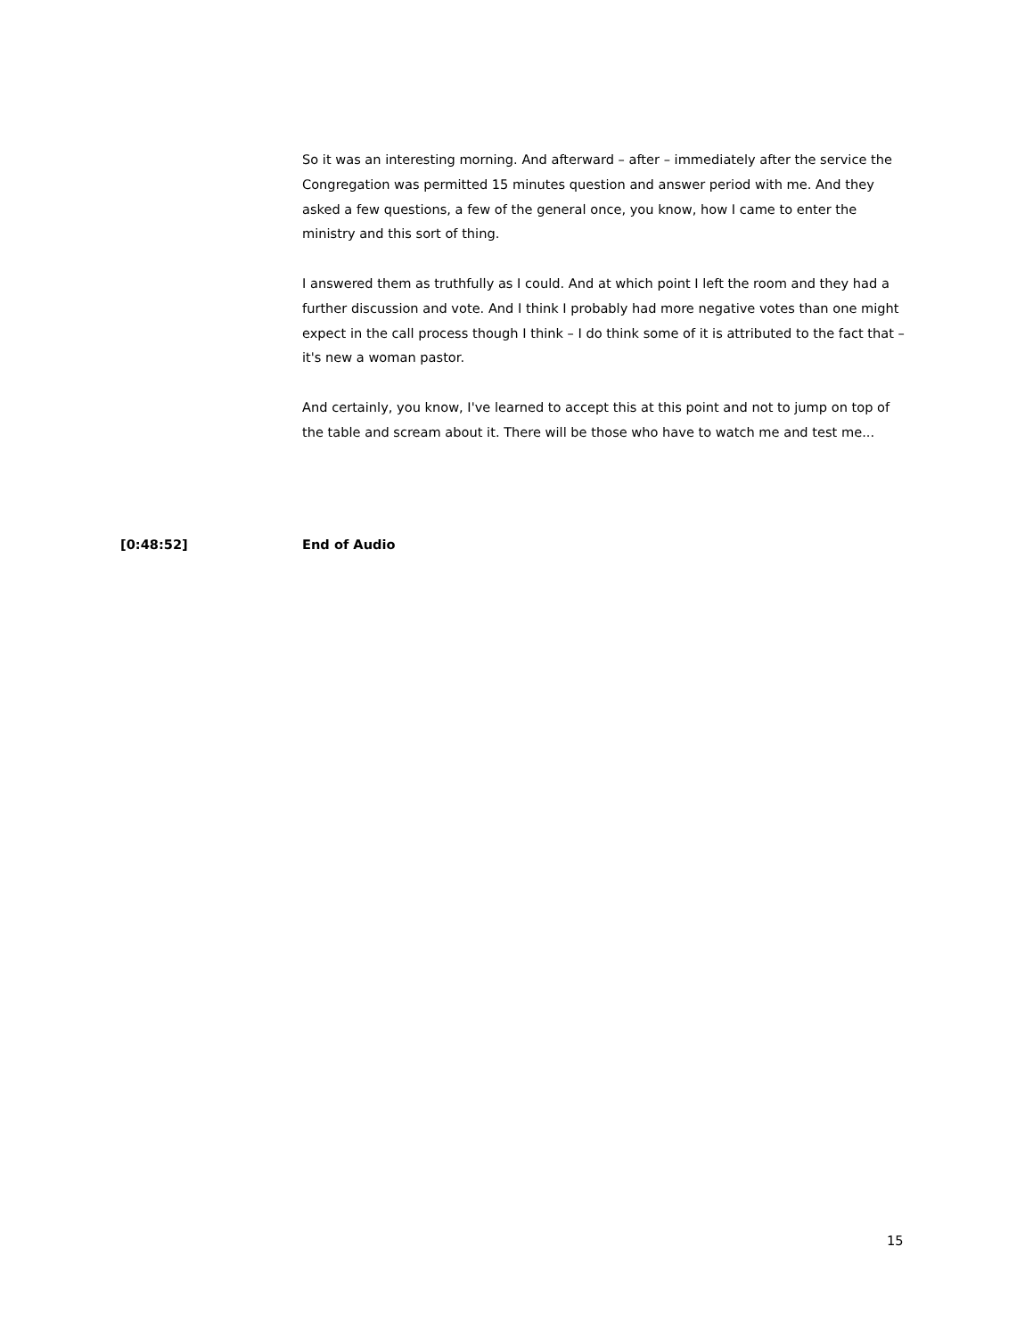So it was an interesting morning. And afterward – after – immediately after the service the Congregation was permitted 15 minutes question and answer period with me. And they asked a few questions, a few of the general once, you know, how I came to enter the ministry and this sort of thing.
I answered them as truthfully as I could. And at which point I left the room and they had a further discussion and vote. And I think I probably had more negative votes than one might expect in the call process though I think – I do think some of it is attributed to the fact that – it's new a woman pastor.
And certainly, you know, I've learned to accept this at this point and not to jump on top of the table and scream about it. There will be those who have to watch me and test me...
[0:48:52] End of Audio
15